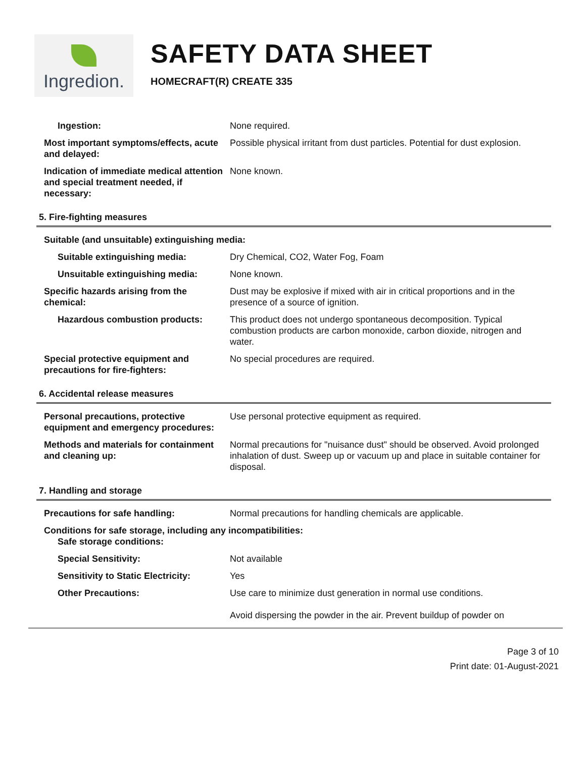Ingredion.
SAFETY DATA SHEET
HOMECRAFT(R) CREATE 335
Ingestion: None required.
Most important symptoms/effects, acute and delayed:
Possible physical irritant from dust particles. Potential for dust explosion.
Indication of immediate medical attention and special treatment needed, if necessary:
None known.
5. Fire-fighting measures
Suitable (and unsuitable) extinguishing media:
Suitable extinguishing media: Dry Chemical, CO2, Water Fog, Foam
Unsuitable extinguishing media: None known.
Specific hazards arising from the chemical:
Dust may be explosive if mixed with air in critical proportions and in the presence of a source of ignition.
Hazardous combustion products: This product does not undergo spontaneous decomposition. Typical combustion products are carbon monoxide, carbon dioxide, nitrogen and water.
Special protective equipment and precautions for fire-fighters:
No special procedures are required.
6. Accidental release measures
Personal precautions, protective equipment and emergency procedures:
Use personal protective equipment as required.
Methods and materials for containment and cleaning up:
Normal precautions for "nuisance dust" should be observed. Avoid prolonged inhalation of dust. Sweep up or vacuum up and place in suitable container for disposal.
7. Handling and storage
Precautions for safe handling: Normal precautions for handling chemicals are applicable.
Conditions for safe storage, including any incompatibilities:
Safe storage conditions:
Special Sensitivity: Not available
Sensitivity to Static Electricity: Yes
Other Precautions: Use care to minimize dust generation in normal use conditions.
Avoid dispersing the powder in the air. Prevent buildup of powder on
Page 3 of 10
Print date: 01-August-2021